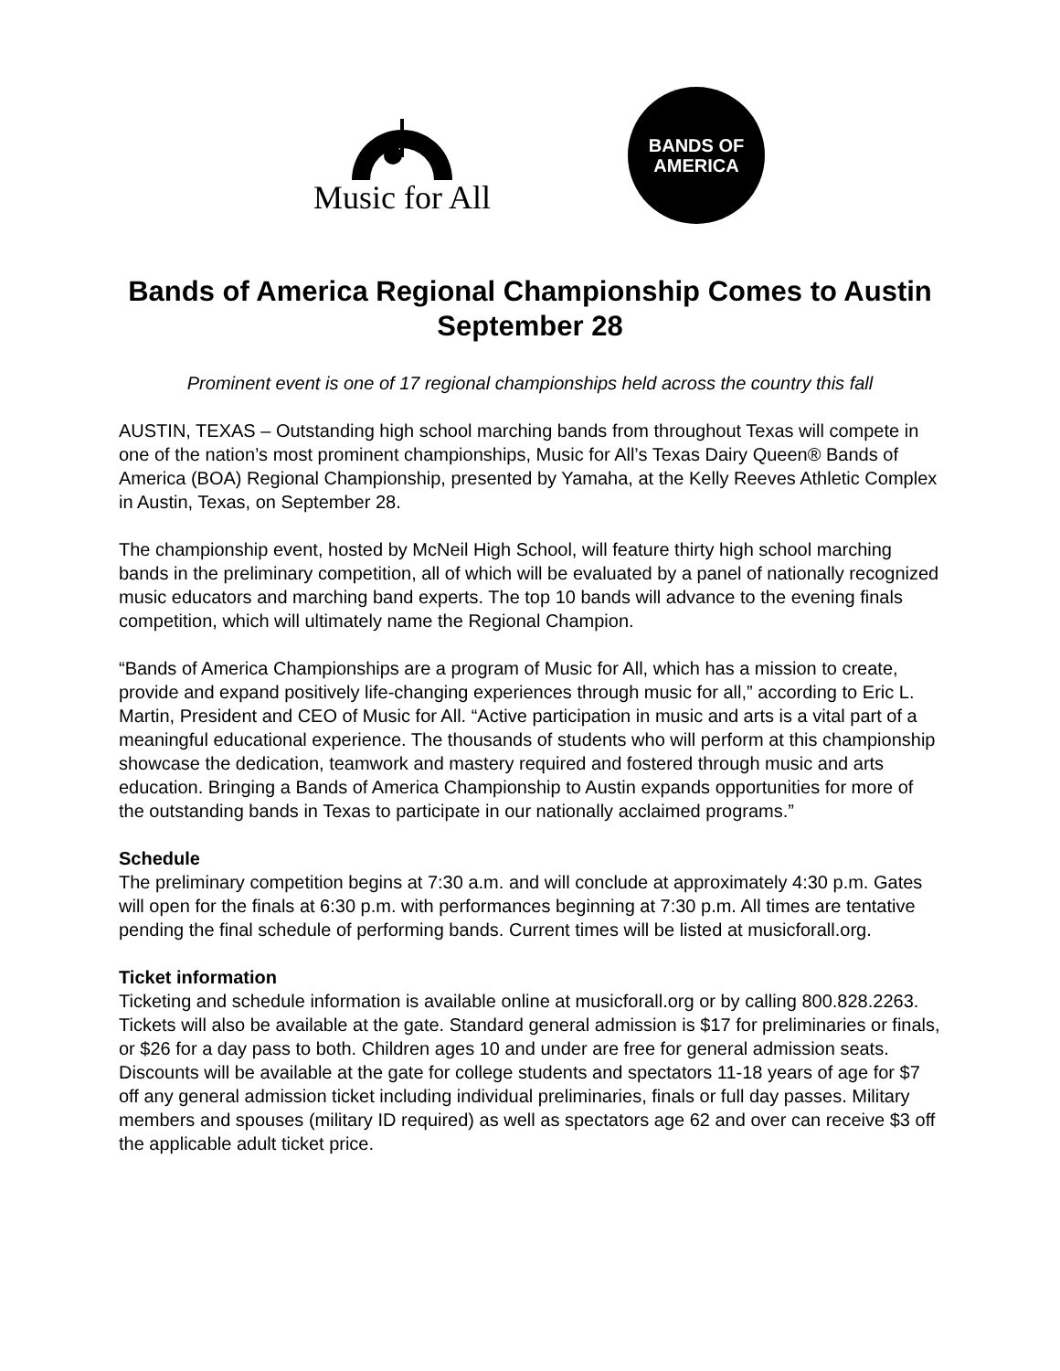Music for All
BANDS OF
AMERICA
Bands of America Regional Championship Comes to Austin September 28
Prominent event is one of 17 regional championships held across the country this fall
AUSTIN, TEXAS – Outstanding high school marching bands from throughout Texas will compete in one of the nation’s most prominent championships, Music for All’s Texas Dairy Queen® Bands of America (BOA) Regional Championship, presented by Yamaha, at the Kelly Reeves Athletic Complex in Austin, Texas, on September 28.
The championship event, hosted by McNeil High School, will feature thirty high school marching bands in the preliminary competition, all of which will be evaluated by a panel of nationally recognized music educators and marching band experts. The top 10 bands will advance to the evening finals competition, which will ultimately name the Regional Champion.
“Bands of America Championships are a program of Music for All, which has a mission to create, provide and expand positively life-changing experiences through music for all,” according to Eric L. Martin, President and CEO of Music for All. “Active participation in music and arts is a vital part of a meaningful educational experience. The thousands of students who will perform at this championship showcase the dedication, teamwork and mastery required and fostered through music and arts education. Bringing a Bands of America Championship to Austin expands opportunities for more of the outstanding bands in Texas to participate in our nationally acclaimed programs.”
Schedule
The preliminary competition begins at 7:30 a.m. and will conclude at approximately 4:30 p.m. Gates will open for the finals at 6:30 p.m. with performances beginning at 7:30 p.m. All times are tentative pending the final schedule of performing bands. Current times will be listed at musicforall.org.
Ticket information
Ticketing and schedule information is available online at musicforall.org or by calling 800.828.2263. Tickets will also be available at the gate. Standard general admission is $17 for preliminaries or finals, or $26 for a day pass to both. Children ages 10 and under are free for general admission seats. Discounts will be available at the gate for college students and spectators 11-18 years of age for $7 off any general admission ticket including individual preliminaries, finals or full day passes. Military members and spouses (military ID required) as well as spectators age 62 and over can receive $3 off the applicable adult ticket price.